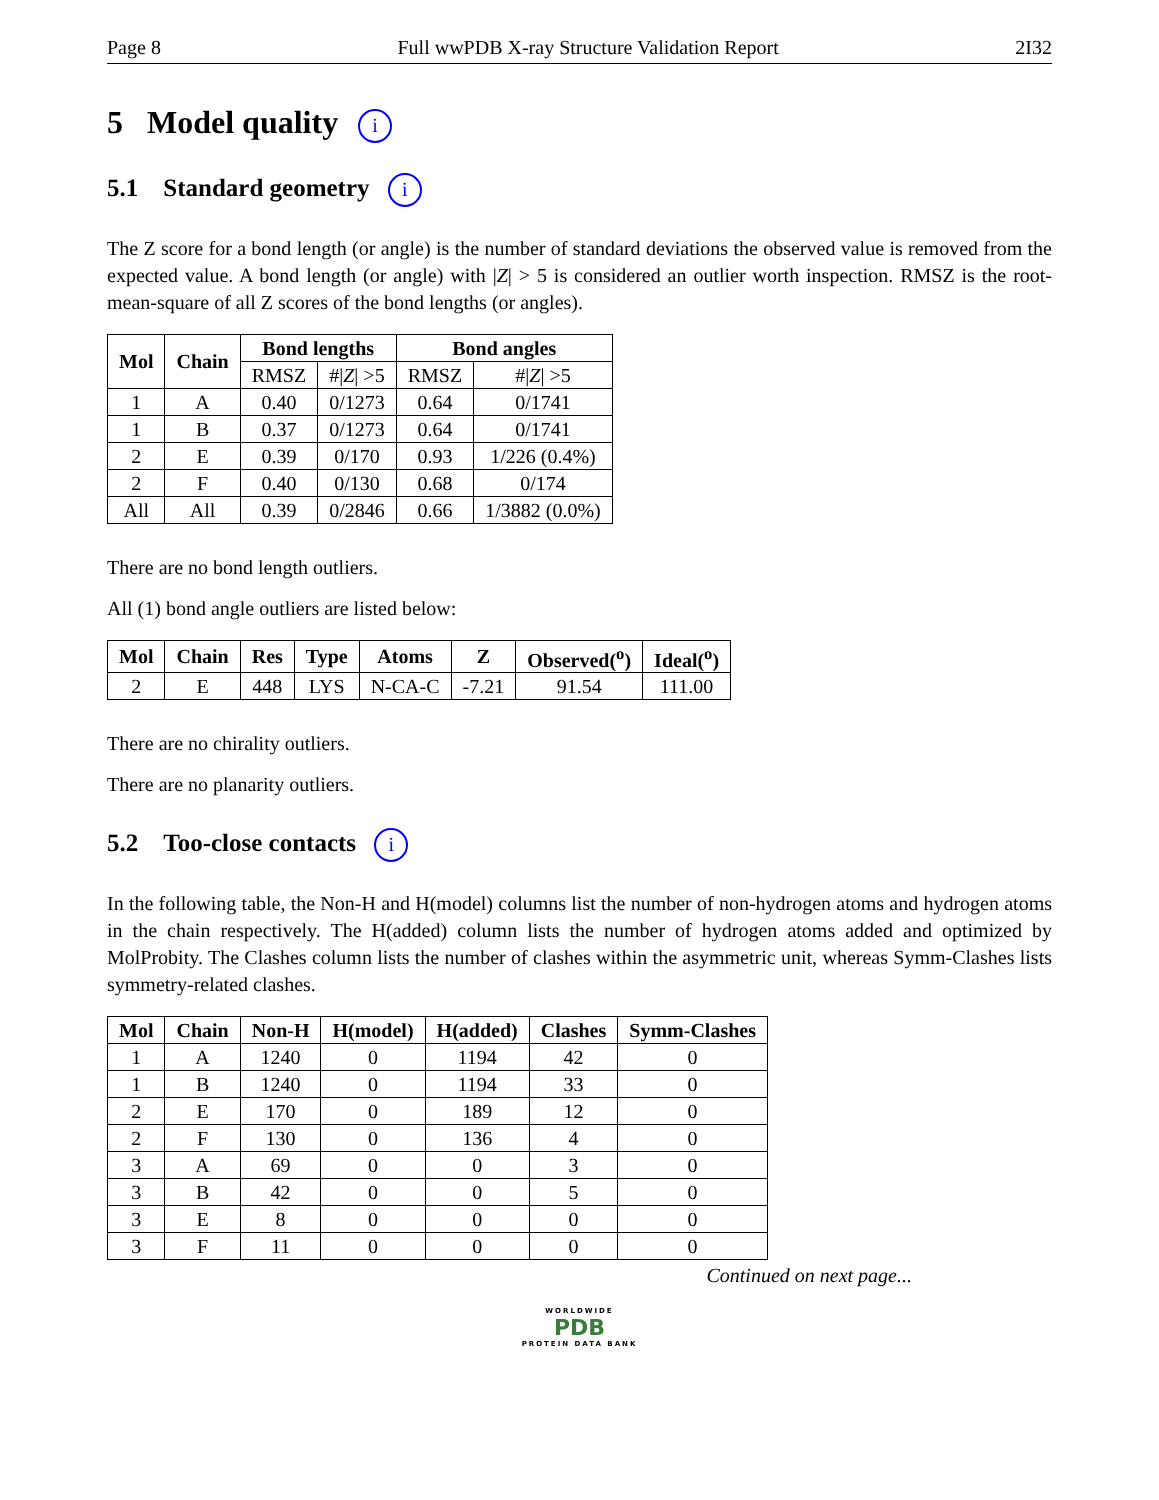Page 8 Full wwPDB X-ray Structure Validation Report 2I32
5 Model quality i
5.1 Standard geometry i
The Z score for a bond length (or angle) is the number of standard deviations the observed value is removed from the expected value. A bond length (or angle) with |Z| > 5 is considered an outlier worth inspection. RMSZ is the root-mean-square of all Z scores of the bond lengths (or angles).
| Mol | Chain | Bond lengths | | Bond angles | |
| --- | --- | --- | --- | --- | --- |
| | | RMSZ | #/ Z / >5 | RMSZ | #/ Z / >5 |
| 1 | A | 0.40 | 0/1273 | 0.64 | 0/1741 |
| 1 | B | 0.37 | 0/1273 | 0.64 | 0/1741 |
| 2 | E | 0.39 | 0/170 | 0.93 | 1/226 (0.4%) |
| 2 | F | 0.40 | 0/130 | 0.68 | 0/174 |
| All | All | 0.39 | 0/2846 | 0.66 | 1/3882 (0.0%) |
There are no bond length outliers.
All (1) bond angle outliers are listed below:
| Mol | Chain | Res | Type | Atoms | Z | Observed(<sup>o</sup>) | Ideal(<sup>o</sup>) |
| --- | --- | --- | --- | --- | --- | --- | --- |
| 2 | E | 448 | LYS | N-CA-C | -7.21 | 91.54 | 111.00 |
There are no chirality outliers.
There are no planarity outliers.
5.2 Too-close contacts i
In the following table, the Non-H and H(model) columns list the number of non-hydrogen atoms and hydrogen atoms in the chain respectively. The H(added) column lists the number of hydrogen atoms added and optimized by MolProbity. The Clashes column lists the number of clashes within the asymmetric unit, whereas Symm-Clashes lists symmetry-related clashes.
| Mol | Chain | Non-H | H(model) | H(added) | Clashes | Symm-Clashes |
| --- | --- | --- | --- | --- | --- | --- |
| 1 | A | 1240 | 0 | 1194 | 42 | 0 |
| 1 | B | 1240 | 0 | 1194 | 33 | 0 |
| 2 | E | 170 | 0 | 189 | 12 | 0 |
| 2 | F | 130 | 0 | 136 | 4 | 0 |
| 3 | A | 69 | 0 | 0 | 3 | 0 |
| 3 | B | 42 | 0 | 0 | 5 | 0 |
| 3 | E | 8 | 0 | 0 | 0 | 0 |
| 3 | F | 11 | 0 | 0 | 0 | 0 |
Continued on next page...
WORLDWIDE
PDB
PROTEIN DATA BANK